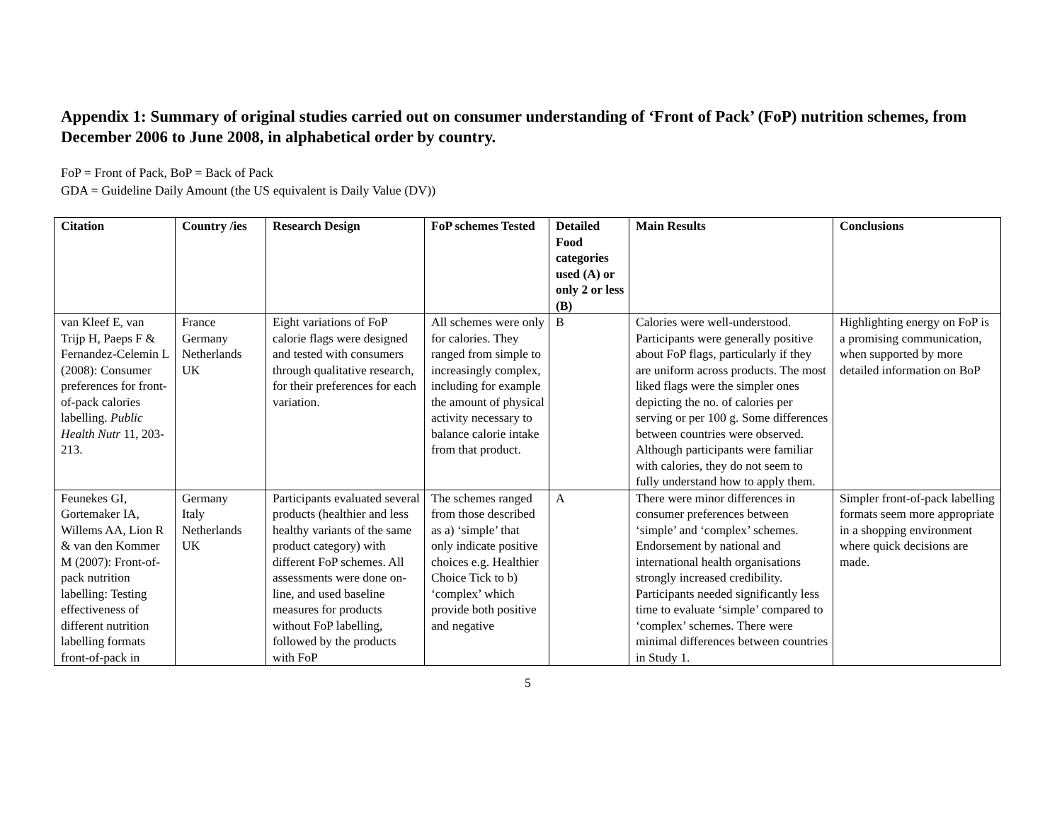Appendix 1: Summary of original studies carried out on consumer understanding of ‘Front of Pack’ (FoP) nutrition schemes, from December 2006 to June 2008, in alphabetical order by country.
FoP = Front of Pack, BoP = Back of Pack
GDA = Guideline Daily Amount (the US equivalent is Daily Value (DV))
| Citation | Country /ies | Research Design | FoP schemes Tested | Detailed Food categories used (A) or only 2 or less (B) | Main Results | Conclusions |
| --- | --- | --- | --- | --- | --- | --- |
| van Kleef E, van Trijp H, Paeps F & Fernandez-Celemin L (2008): Consumer preferences for front-of-pack calories labelling. Public Health Nutr 11, 203-213. | France Germany Netherlands UK | Eight variations of FoP calorie flags were designed and tested with consumers through qualitative research, for their preferences for each variation. | All schemes were only for calories. They ranged from simple to increasingly complex, including for example the amount of physical activity necessary to balance calorie intake from that product. | B | Calories were well-understood. Participants were generally positive about FoP flags, particularly if they are uniform across products. The most liked flags were the simpler ones depicting the no. of calories per serving or per 100 g. Some differences between countries were observed. Although participants were familiar with calories, they do not seem to fully understand how to apply them. | Highlighting energy on FoP is a promising communication, when supported by more detailed information on BoP |
| Feunekes GI, Gortemaker IA, Willems AA, Lion R & van den Kommer M (2007): Front-of-pack nutrition labelling: Testing effectiveness of different nutrition labelling formats front-of-pack in | Germany Italy Netherlands UK | Participants evaluated several products (healthier and less healthy variants of the same product category) with different FoP schemes. All assessments were done on-line, and used baseline measures for products without FoP labelling, followed by the products with FoP | The schemes ranged from those described as a) ‘simple’ that only indicate positive choices e.g. Healthier Choice Tick to b) ‘complex’ which provide both positive and negative | A | There were minor differences in consumer preferences between ‘simple’ and ‘complex’ schemes. Endorsement by national and international health organisations strongly increased credibility. Participants needed significantly less time to evaluate ‘simple’ compared to ‘complex’ schemes. There were minimal differences between countries in Study 1. | Simpler front-of-pack labelling formats seem more appropriate in a shopping environment where quick decisions are made. |
5